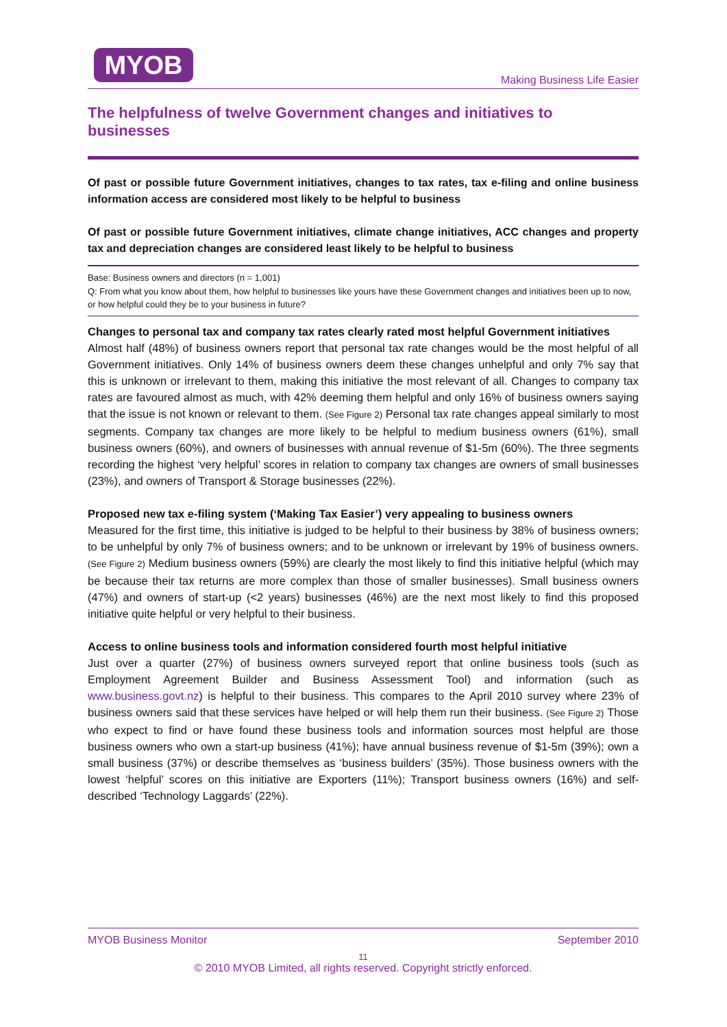MYOB
Making Business Life Easier
The helpfulness of twelve Government changes and initiatives to businesses
Of past or possible future Government initiatives, changes to tax rates, tax e-filing and online business information access are considered most likely to be helpful to business
Of past or possible future Government initiatives, climate change initiatives, ACC changes and property tax and depreciation changes are considered least likely to be helpful to business
Base: Business owners and directors (n = 1,001)
Q: From what you know about them, how helpful to businesses like yours have these Government changes and initiatives been up to now, or how helpful could they be to your business in future?
Changes to personal tax and company tax rates clearly rated most helpful Government initiatives
Almost half (48%) of business owners report that personal tax rate changes would be the most helpful of all Government initiatives. Only 14% of business owners deem these changes unhelpful and only 7% say that this is unknown or irrelevant to them, making this initiative the most relevant of all. Changes to company tax rates are favoured almost as much, with 42% deeming them helpful and only 16% of business owners saying that the issue is not known or relevant to them. (See Figure 2) Personal tax rate changes appeal similarly to most segments. Company tax changes are more likely to be helpful to medium business owners (61%), small business owners (60%), and owners of businesses with annual revenue of $1-5m (60%). The three segments recording the highest ‘very helpful’ scores in relation to company tax changes are owners of small businesses (23%), and owners of Transport & Storage businesses (22%).
Proposed new tax e-filing system (‘Making Tax Easier’) very appealing to business owners
Measured for the first time, this initiative is judged to be helpful to their business by 38% of business owners; to be unhelpful by only 7% of business owners; and to be unknown or irrelevant by 19% of business owners. (See Figure 2) Medium business owners (59%) are clearly the most likely to find this initiative helpful (which may be because their tax returns are more complex than those of smaller businesses). Small business owners (47%) and owners of start-up (<2 years) businesses (46%) are the next most likely to find this proposed initiative quite helpful or very helpful to their business.
Access to online business tools and information considered fourth most helpful initiative
Just over a quarter (27%) of business owners surveyed report that online business tools (such as Employment Agreement Builder and Business Assessment Tool) and information (such as www.business.govt.nz) is helpful to their business. This compares to the April 2010 survey where 23% of business owners said that these services have helped or will help them run their business. (See Figure 2) Those who expect to find or have found these business tools and information sources most helpful are those business owners who own a start-up business (41%); have annual business revenue of $1-5m (39%); own a small business (37%) or describe themselves as ‘business builders’ (35%). Those business owners with the lowest ‘helpful’ scores on this initiative are Exporters (11%); Transport business owners (16%) and self-described ‘Technology Laggards’ (22%).
MYOB Business Monitor September 2010
11
© 2010 MYOB Limited, all rights reserved. Copyright strictly enforced.